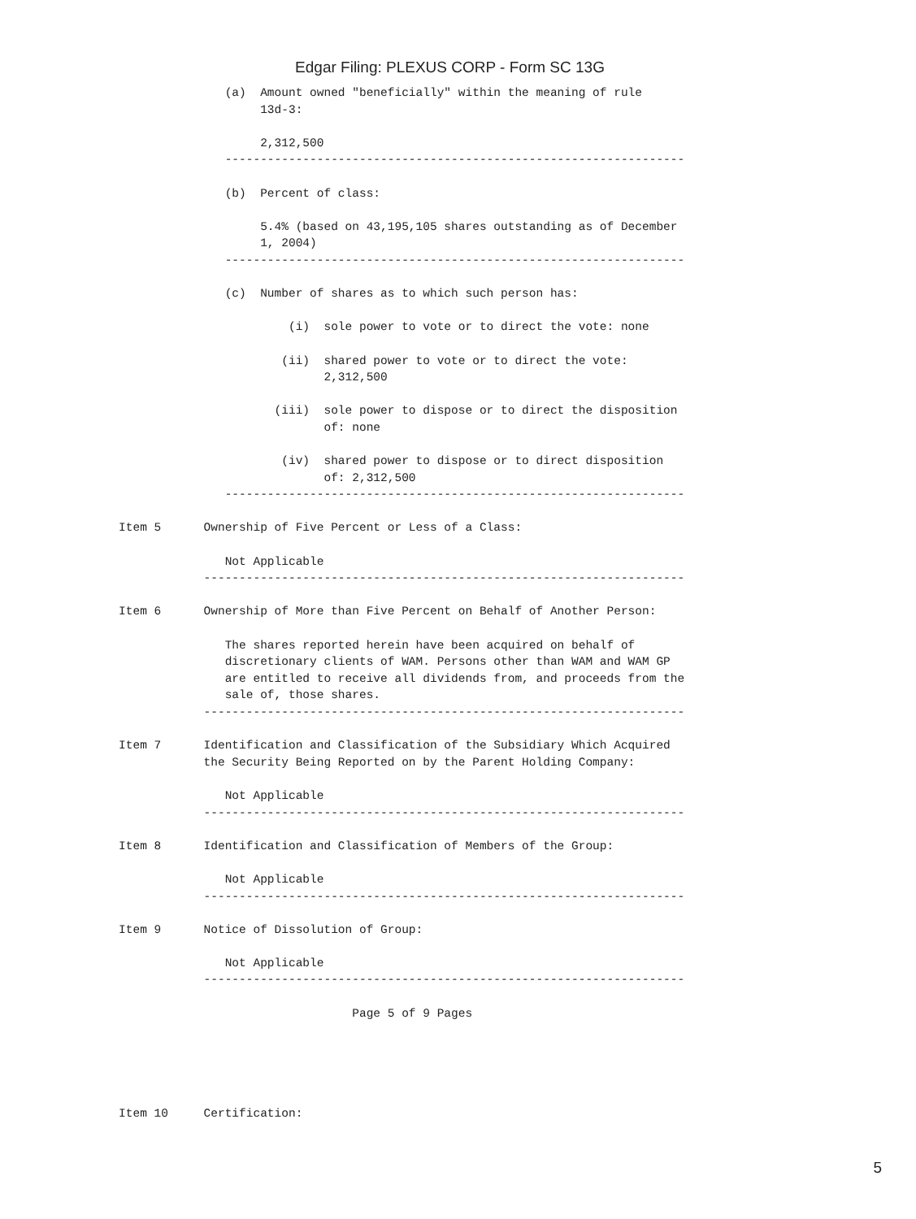Edgar Filing: PLEXUS CORP - Form SC 13G
                  (a)  Amount owned "beneficially" within the meaning of rule
                       13d-3:

                       2,312,500
                  -----------------------------------------------------------------

                  (b)  Percent of class:

                       5.4% (based on 43,195,105 shares outstanding as of December
                       1, 2004)
                  -----------------------------------------------------------------

                  (c)  Number of shares as to which such person has:

                           (i)  sole power to vote or to direct the vote: none

                          (ii)  shared power to vote or to direct the vote:
                                2,312,500

                         (iii)  sole power to dispose or to direct the disposition
                                of: none

                          (iv)  shared power to dispose or to direct disposition
                                of: 2,312,500
                  -----------------------------------------------------------------

   Item 5      Ownership of Five Percent or Less of a Class:

                  Not Applicable
               --------------------------------------------------------------------

   Item 6      Ownership of More than Five Percent on Behalf of Another Person:

                  The shares reported herein have been acquired on behalf of
                  discretionary clients of WAM. Persons other than WAM and WAM GP
                  are entitled to receive all dividends from, and proceeds from the
                  sale of, those shares.
               --------------------------------------------------------------------

   Item 7      Identification and Classification of the Subsidiary Which Acquired
               the Security Being Reported on by the Parent Holding Company:

                  Not Applicable
               --------------------------------------------------------------------

   Item 8      Identification and Classification of Members of the Group:

                  Not Applicable
               --------------------------------------------------------------------

   Item 9      Notice of Dissolution of Group:

                  Not Applicable
               --------------------------------------------------------------------

                                    Page 5 of 9 Pages





   Item 10     Certification:
5